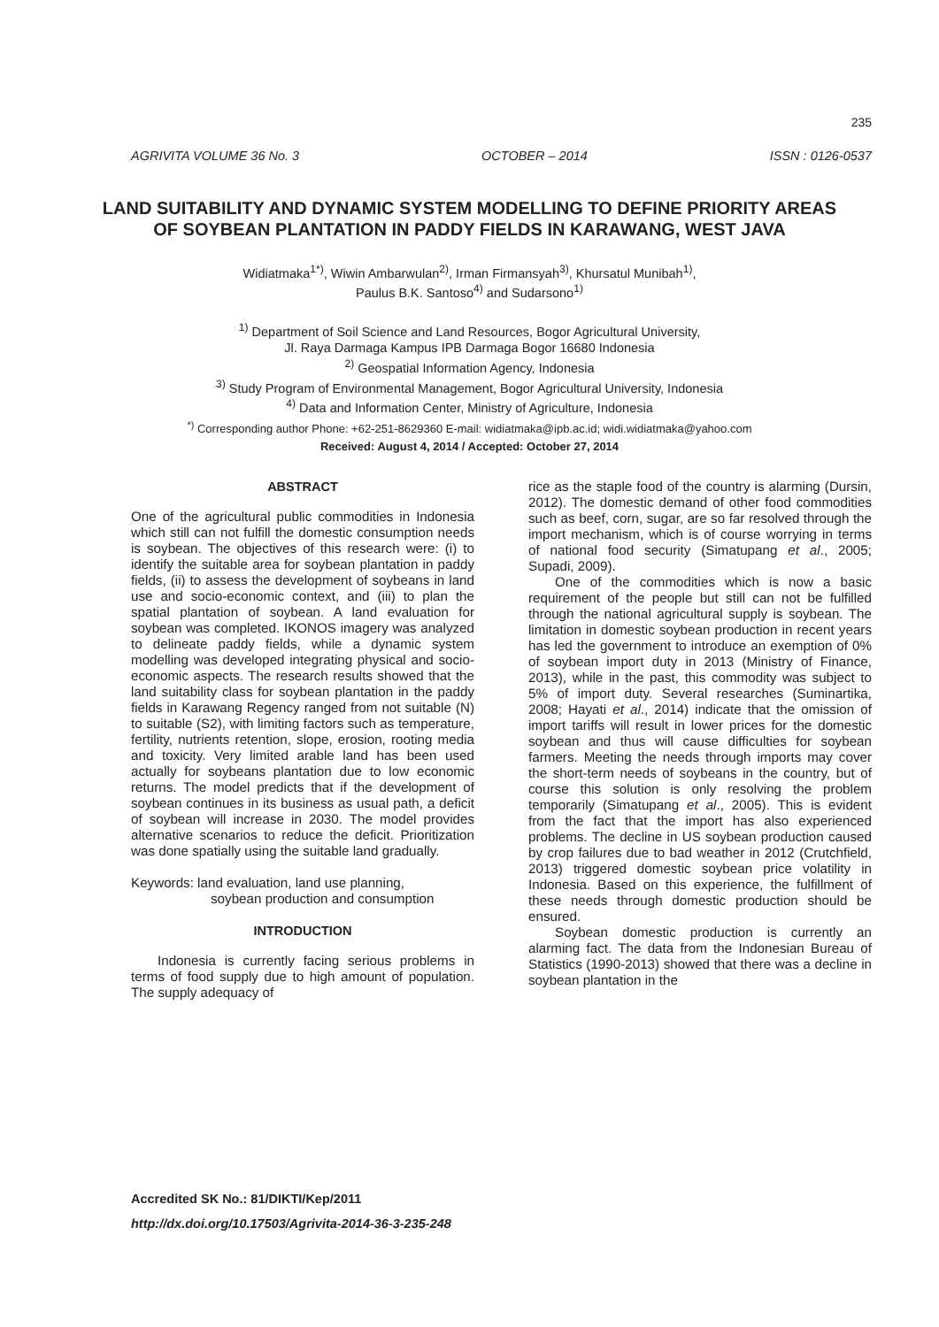235
AGRIVITA VOLUME 36 No. 3 OCTOBER – 2014 ISSN : 0126-0537
LAND SUITABILITY AND DYNAMIC SYSTEM MODELLING TO DEFINE PRIORITY AREAS OF SOYBEAN PLANTATION IN PADDY FIELDS IN KARAWANG, WEST JAVA
Widiatmaka<sup>1*)</sup>, Wiwin Ambarwulan<sup>2)</sup>, Irman Firmansyah<sup>3)</sup>, Khursatul Munibah<sup>1)</sup>,
Paulus B.K. Santoso<sup>4)</sup> and Sudarsono<sup>1)</sup>
<sup>1)</sup> Department of Soil Science and Land Resources, Bogor Agricultural University,
Jl. Raya Darmaga Kampus IPB Darmaga Bogor 16680 Indonesia
<sup>2)</sup> Geospatial Information Agency, Indonesia
<sup>3)</sup> Study Program of Environmental Management, Bogor Agricultural University, Indonesia
<sup>4)</sup> Data and Information Center, Ministry of Agriculture, Indonesia
<sup>*)</sup> Corresponding author Phone: +62-251-8629360 E-mail: widiatmaka@ipb.ac.id; widi.widiatmaka@yahoo.com
Received: August 4, 2014 / Accepted: October 27, 2014
ABSTRACT
One of the agricultural public commodities in Indonesia which still can not fulfill the domestic consumption needs is soybean. The objectives of this research were: (i) to identify the suitable area for soybean plantation in paddy fields, (ii) to assess the development of soybeans in land use and socio-economic context, and (iii) to plan the spatial plantation of soybean. A land evaluation for soybean was completed. IKONOS imagery was analyzed to delineate paddy fields, while a dynamic system modelling was developed integrating physical and socio-economic aspects. The research results showed that the land suitability class for soybean plantation in the paddy fields in Karawang Regency ranged from not suitable (N) to suitable (S2), with limiting factors such as temperature, fertility, nutrients retention, slope, erosion, rooting media and toxicity. Very limited arable land has been used actually for soybeans plantation due to low economic returns. The model predicts that if the development of soybean continues in its business as usual path, a deficit of soybean will increase in 2030. The model provides alternative scenarios to reduce the deficit. Prioritization was done spatially using the suitable land gradually.
Keywords: land evaluation, land use planning,
soybean production and consumption
INTRODUCTION
Indonesia is currently facing serious problems in terms of food supply due to high amount of population. The supply adequacy of
rice as the staple food of the country is alarming (Dursin, 2012). The domestic demand of other food commodities such as beef, corn, sugar, are so far resolved through the import mechanism, which is of course worrying in terms of national food security (Simatupang et al., 2005; Supadi, 2009).
One of the commodities which is now a basic requirement of the people but still can not be fulfilled through the national agricultural supply is soybean. The limitation in domestic soybean production in recent years has led the government to introduce an exemption of 0% of soybean import duty in 2013 (Ministry of Finance, 2013), while in the past, this commodity was subject to 5% of import duty. Several researches (Suminartika, 2008; Hayati et al., 2014) indicate that the omission of import tariffs will result in lower prices for the domestic soybean and thus will cause difficulties for soybean farmers. Meeting the needs through imports may cover the short-term needs of soybeans in the country, but of course this solution is only resolving the problem temporarily (Simatupang et al., 2005). This is evident from the fact that the import has also experienced problems. The decline in US soybean production caused by crop failures due to bad weather in 2012 (Crutchfield, 2013) triggered domestic soybean price volatility in Indonesia. Based on this experience, the fulfillment of these needs through domestic production should be ensured.
Soybean domestic production is currently an alarming fact. The data from the Indonesian Bureau of Statistics (1990-2013) showed that there was a decline in soybean plantation in the
Accredited SK No.: 81/DIKTI/Kep/2011
http://dx.doi.org/10.17503/Agrivita-2014-36-3-235-248